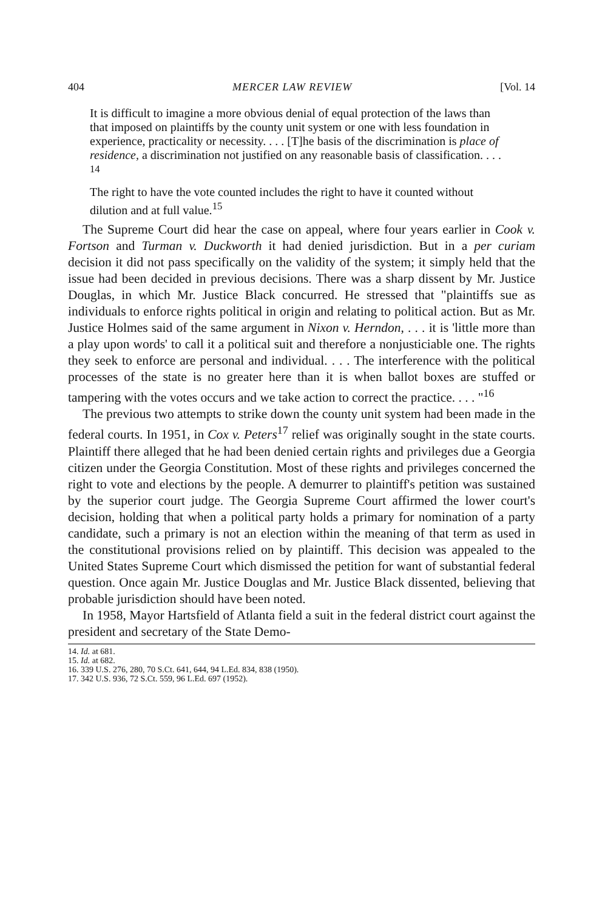404 MERCER LAW REVIEW [Vol. 14
It is difficult to imagine a more obvious denial of equal protection of the laws than that imposed on plaintiffs by the county unit system or one with less foundation in experience, practicality or necessity. . . . [T]he basis of the discrimination is place of residence, a discrimination not justified on any reasonable basis of classification. . . . <sup>14</sup>
The right to have the vote counted includes the right to have it counted without dilution and at full value.<sup>15</sup>
The Supreme Court did hear the case on appeal, where four years earlier in Cook v. Fortson and Turman v. Duckworth it had denied jurisdiction. But in a per curiam decision it did not pass specifically on the validity of the system; it simply held that the issue had been decided in previous decisions. There was a sharp dissent by Mr. Justice Douglas, in which Mr. Justice Black concurred. He stressed that "plaintiffs sue as individuals to enforce rights political in origin and relating to political action. But as Mr. Justice Holmes said of the same argument in Nixon v. Herndon, . . . it is 'little more than a play upon words' to call it a political suit and therefore a nonjusticiable one. The rights they seek to enforce are personal and individual. . . . The interference with the political processes of the state is no greater here than it is when ballot boxes are stuffed or tampering with the votes occurs and we take action to correct the practice. . . . "<sup>16</sup>
The previous two attempts to strike down the county unit system had been made in the federal courts. In 1951, in Cox v. Peters<sup>17</sup> relief was originally sought in the state courts. Plaintiff there alleged that he had been denied certain rights and privileges due a Georgia citizen under the Georgia Constitution. Most of these rights and privileges concerned the right to vote and elections by the people. A demurrer to plaintiff's petition was sustained by the superior court judge. The Georgia Supreme Court affirmed the lower court's decision, holding that when a political party holds a primary for nomination of a party candidate, such a primary is not an election within the meaning of that term as used in the constitutional provisions relied on by plaintiff. This decision was appealed to the United States Supreme Court which dismissed the petition for want of substantial federal question. Once again Mr. Justice Douglas and Mr. Justice Black dissented, believing that probable jurisdiction should have been noted.
In 1958, Mayor Hartsfield of Atlanta field a suit in the federal district court against the president and secretary of the State Demo-
14. Id. at 681.
15. Id. at 682.
16. 339 U.S. 276, 280, 70 S.Ct. 641, 644, 94 L.Ed. 834, 838 (1950).
17. 342 U.S. 936, 72 S.Ct. 559, 96 L.Ed. 697 (1952).